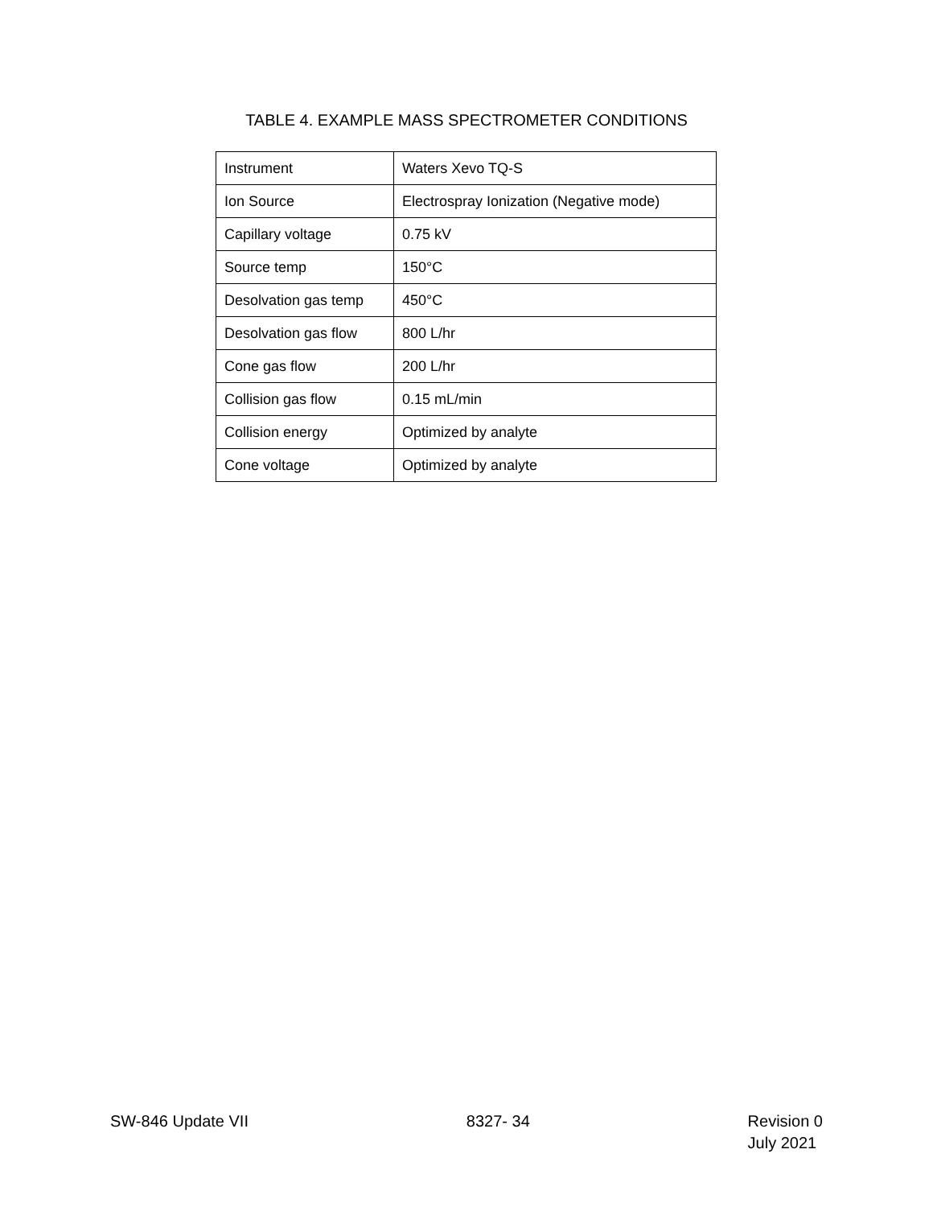TABLE 4. EXAMPLE MASS SPECTROMETER CONDITIONS
| Instrument | Waters Xevo TQ-S |
| Ion Source | Electrospray Ionization (Negative mode) |
| Capillary voltage | 0.75 kV |
| Source temp | 150°C |
| Desolvation gas temp | 450°C |
| Desolvation gas flow | 800 L/hr |
| Cone gas flow | 200 L/hr |
| Collision gas flow | 0.15 mL/min |
| Collision energy | Optimized by analyte |
| Cone voltage | Optimized by analyte |
SW-846 Update VII 8327- 34 Revision 0
July 2021